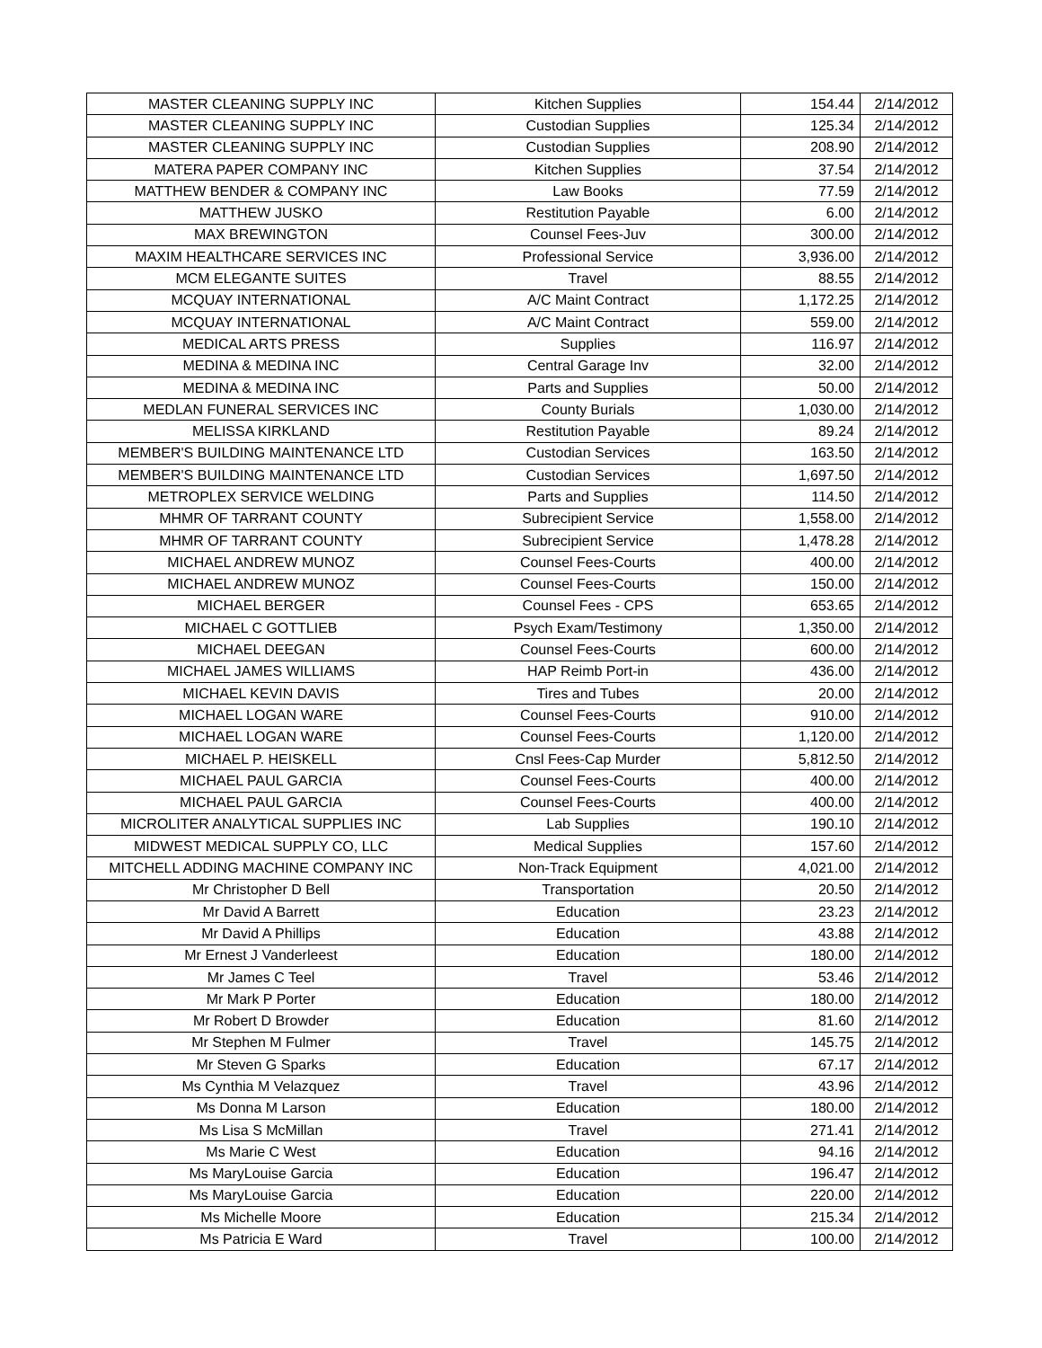| MASTER CLEANING SUPPLY INC | Kitchen Supplies | 154.44 | 2/14/2012 |
| MASTER CLEANING SUPPLY INC | Custodian Supplies | 125.34 | 2/14/2012 |
| MASTER CLEANING SUPPLY INC | Custodian Supplies | 208.90 | 2/14/2012 |
| MATERA PAPER COMPANY INC | Kitchen Supplies | 37.54 | 2/14/2012 |
| MATTHEW BENDER & COMPANY INC | Law Books | 77.59 | 2/14/2012 |
| MATTHEW JUSKO | Restitution Payable | 6.00 | 2/14/2012 |
| MAX BREWINGTON | Counsel Fees-Juv | 300.00 | 2/14/2012 |
| MAXIM HEALTHCARE SERVICES INC | Professional Service | 3,936.00 | 2/14/2012 |
| MCM ELEGANTE SUITES | Travel | 88.55 | 2/14/2012 |
| MCQUAY INTERNATIONAL | A/C Maint Contract | 1,172.25 | 2/14/2012 |
| MCQUAY INTERNATIONAL | A/C Maint Contract | 559.00 | 2/14/2012 |
| MEDICAL ARTS PRESS | Supplies | 116.97 | 2/14/2012 |
| MEDINA & MEDINA INC | Central Garage Inv | 32.00 | 2/14/2012 |
| MEDINA & MEDINA INC | Parts and Supplies | 50.00 | 2/14/2012 |
| MEDLAN FUNERAL SERVICES INC | County Burials | 1,030.00 | 2/14/2012 |
| MELISSA KIRKLAND | Restitution Payable | 89.24 | 2/14/2012 |
| MEMBER'S BUILDING MAINTENANCE LTD | Custodian Services | 163.50 | 2/14/2012 |
| MEMBER'S BUILDING MAINTENANCE LTD | Custodian Services | 1,697.50 | 2/14/2012 |
| METROPLEX SERVICE WELDING | Parts and Supplies | 114.50 | 2/14/2012 |
| MHMR OF TARRANT COUNTY | Subrecipient Service | 1,558.00 | 2/14/2012 |
| MHMR OF TARRANT COUNTY | Subrecipient Service | 1,478.28 | 2/14/2012 |
| MICHAEL ANDREW MUNOZ | Counsel Fees-Courts | 400.00 | 2/14/2012 |
| MICHAEL ANDREW MUNOZ | Counsel Fees-Courts | 150.00 | 2/14/2012 |
| MICHAEL BERGER | Counsel Fees - CPS | 653.65 | 2/14/2012 |
| MICHAEL C GOTTLIEB | Psych Exam/Testimony | 1,350.00 | 2/14/2012 |
| MICHAEL DEEGAN | Counsel Fees-Courts | 600.00 | 2/14/2012 |
| MICHAEL JAMES WILLIAMS | HAP Reimb Port-in | 436.00 | 2/14/2012 |
| MICHAEL KEVIN DAVIS | Tires and Tubes | 20.00 | 2/14/2012 |
| MICHAEL LOGAN WARE | Counsel Fees-Courts | 910.00 | 2/14/2012 |
| MICHAEL LOGAN WARE | Counsel Fees-Courts | 1,120.00 | 2/14/2012 |
| MICHAEL P. HEISKELL | Cnsl Fees-Cap Murder | 5,812.50 | 2/14/2012 |
| MICHAEL PAUL GARCIA | Counsel Fees-Courts | 400.00 | 2/14/2012 |
| MICHAEL PAUL GARCIA | Counsel Fees-Courts | 400.00 | 2/14/2012 |
| MICROLITER ANALYTICAL SUPPLIES INC | Lab Supplies | 190.10 | 2/14/2012 |
| MIDWEST MEDICAL SUPPLY CO, LLC | Medical Supplies | 157.60 | 2/14/2012 |
| MITCHELL ADDING MACHINE COMPANY INC | Non-Track Equipment | 4,021.00 | 2/14/2012 |
| Mr Christopher D Bell | Transportation | 20.50 | 2/14/2012 |
| Mr David A Barrett | Education | 23.23 | 2/14/2012 |
| Mr David A Phillips | Education | 43.88 | 2/14/2012 |
| Mr Ernest J Vanderleest | Education | 180.00 | 2/14/2012 |
| Mr James C Teel | Travel | 53.46 | 2/14/2012 |
| Mr Mark P Porter | Education | 180.00 | 2/14/2012 |
| Mr Robert D Browder | Education | 81.60 | 2/14/2012 |
| Mr Stephen M Fulmer | Travel | 145.75 | 2/14/2012 |
| Mr Steven G Sparks | Education | 67.17 | 2/14/2012 |
| Ms Cynthia M Velazquez | Travel | 43.96 | 2/14/2012 |
| Ms Donna M Larson | Education | 180.00 | 2/14/2012 |
| Ms Lisa S McMillan | Travel | 271.41 | 2/14/2012 |
| Ms Marie C West | Education | 94.16 | 2/14/2012 |
| Ms MaryLouise Garcia | Education | 196.47 | 2/14/2012 |
| Ms MaryLouise Garcia | Education | 220.00 | 2/14/2012 |
| Ms Michelle Moore | Education | 215.34 | 2/14/2012 |
| Ms Patricia E Ward | Travel | 100.00 | 2/14/2012 |